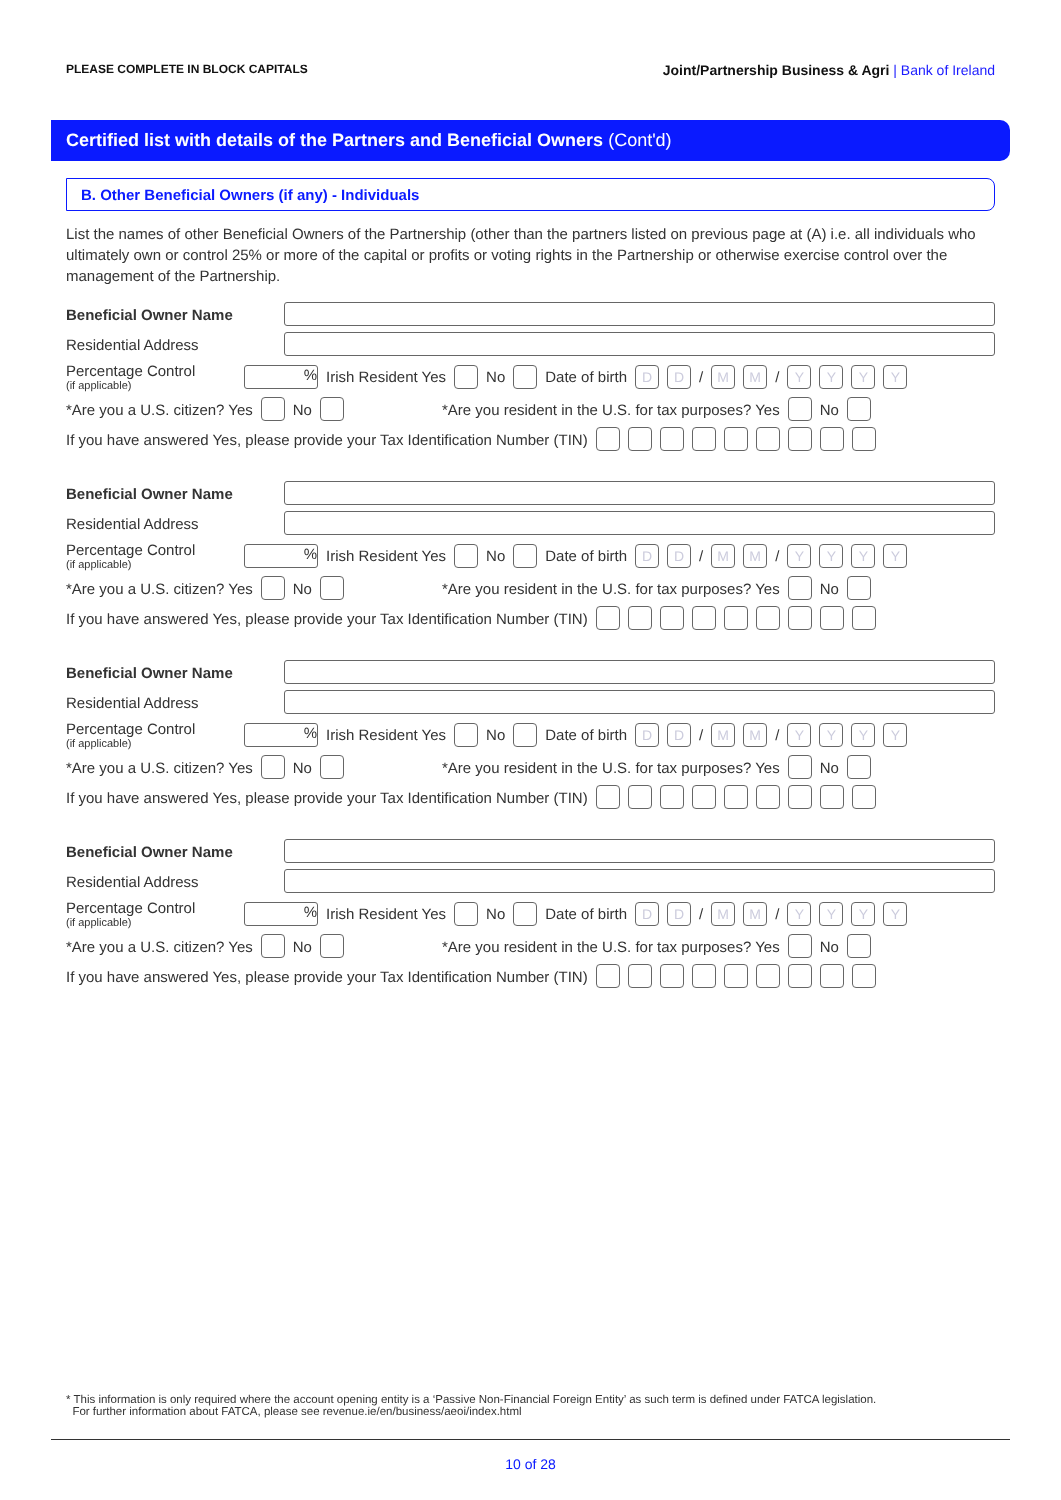PLEASE COMPLETE IN BLOCK CAPITALS Joint/Partnership Business & Agri | Bank of Ireland
Certified list with details of the Partners and Beneficial Owners (Cont'd)
B. Other Beneficial Owners (if any) - Individuals
List the names of other Beneficial Owners of the Partnership (other than the partners listed on previous page at (A) i.e. all individuals who ultimately own or control 25% or more of the capital or profits or voting rights in the Partnership or otherwise exercise control over the management of the Partnership.
Beneficial Owner Name
Residential Address
Percentage Control
(if applicable)% Irish Resident Yes No Date of birth DD / MM / YYYY
*Are you a U.S. citizen? Yes No *Are you resident in the U.S. for tax purposes? Yes No
If you have answered Yes, please provide your Tax Identification Number (TIN)
Beneficial Owner Name
Residential Address
Percentage Control
(if applicable)% Irish Resident Yes No Date of birth DD / MM / YYYY
*Are you a U.S. citizen? Yes No *Are you resident in the U.S. for tax purposes? Yes No
If you have answered Yes, please provide your Tax Identification Number (TIN)
Beneficial Owner Name
Residential Address
Percentage Control
(if applicable)% Irish Resident Yes No Date of birth DD / MM / YYYY
*Are you a U.S. citizen? Yes No *Are you resident in the U.S. for tax purposes? Yes No
If you have answered Yes, please provide your Tax Identification Number (TIN)
Beneficial Owner Name
Residential Address
Percentage Control
(if applicable)% Irish Resident Yes No Date of birth DD / MM / YYYY
*Are you a U.S. citizen? Yes No *Are you resident in the U.S. for tax purposes? Yes No
If you have answered Yes, please provide your Tax Identification Number (TIN)
* This information is only required where the account opening entity is a ‘Passive Non-Financial Foreign Entity’ as such term is defined under FATCA legislation.
For further information about FATCA, please see revenue.ie/en/business/aeoi/index.html
10 of 28